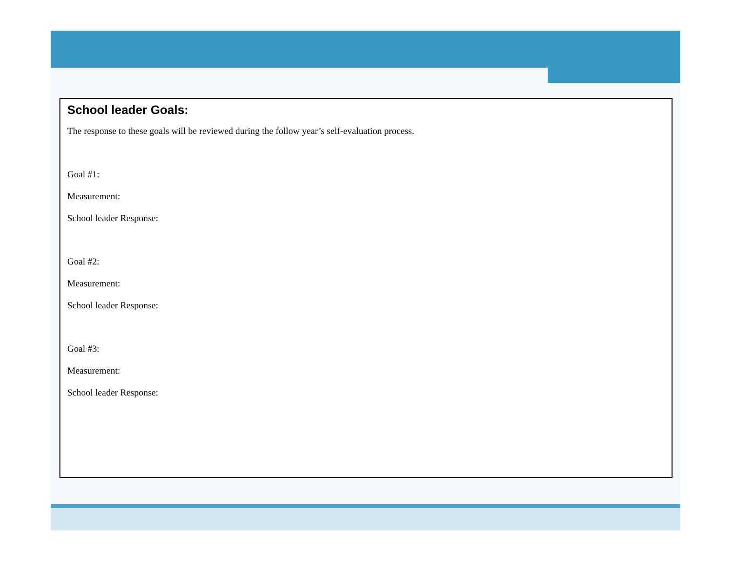School leader Goals:
The response to these goals will be reviewed during the follow year’s self-evaluation process.
Goal #1:
Measurement:
School leader Response:
Goal #2:
Measurement:
School leader Response:
Goal #3:
Measurement:
School leader Response: